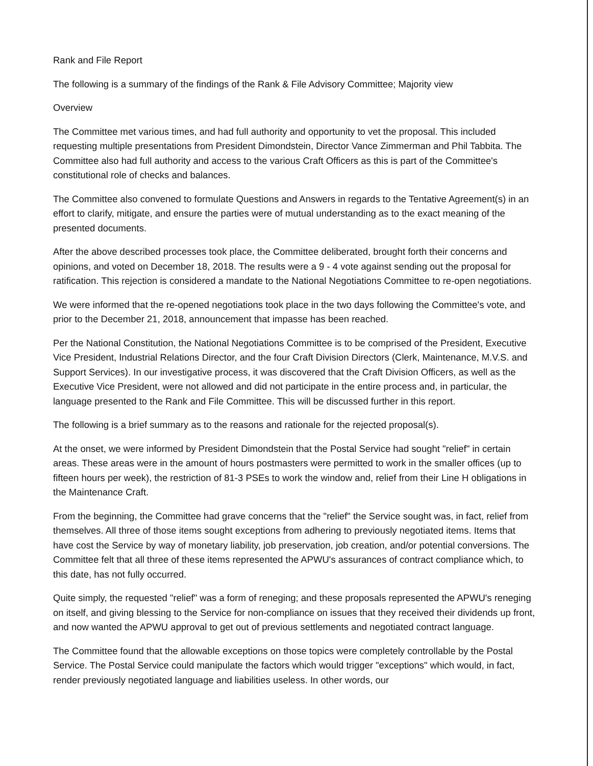Rank and File Report
The following is a summary of the findings of the Rank & File Advisory Committee; Majority view
Overview
The Committee met various times, and had full authority and opportunity to vet the proposal. This included requesting multiple presentations from President Dimondstein, Director Vance Zimmerman and Phil Tabbita. The Committee also had full authority and access to the various Craft Officers as this is part of the Committee's constitutional role of checks and balances.
The Committee also convened to formulate Questions and Answers in regards to the Tentative Agreement(s) in an effort to clarify, mitigate, and ensure the parties were of mutual understanding as to the exact meaning of the presented documents.
After the above described processes took place, the Committee deliberated, brought forth their concerns and opinions, and voted on December 18, 2018. The results were a 9 - 4 vote against sending out the proposal for ratification. This rejection is considered a mandate to the National Negotiations Committee to re-open negotiations.
We were informed that the re-opened negotiations took place in the two days following the Committee's vote, and prior to the December 21, 2018, announcement that impasse has been reached.
Per the National Constitution, the National Negotiations Committee is to be comprised of the President, Executive Vice President, Industrial Relations Director, and the four Craft Division Directors (Clerk, Maintenance, M.V.S. and Support Services). In our investigative process, it was discovered that the Craft Division Officers, as well as the Executive Vice President, were not allowed and did not participate in the entire process and, in particular, the language presented to the Rank and File Committee. This will be discussed further in this report.
The following is a brief summary as to the reasons and rationale for the rejected proposal(s).
At the onset, we were informed by President Dimondstein that the Postal Service had sought "relief" in certain areas. These areas were in the amount of hours postmasters were permitted to work in the smaller offices (up to fifteen hours per week), the restriction of 81-3 PSEs to work the window and, relief from their Line H obligations in the Maintenance Craft.
From the beginning, the Committee had grave concerns that the "relief" the Service sought was, in fact, relief from themselves. All three of those items sought exceptions from adhering to previously negotiated items. Items that have cost the Service by way of monetary liability, job preservation, job creation, and/or potential conversions. The Committee felt that all three of these items represented the APWU's assurances of contract compliance which, to this date, has not fully occurred.
Quite simply, the requested "relief" was a form of reneging; and these proposals represented the APWU's reneging on itself, and giving blessing to the Service for non-compliance on issues that they received their dividends up front, and now wanted the APWU approval to get out of previous settlements and negotiated contract language.
The Committee found that the allowable exceptions on those topics were completely controllable by the Postal Service. The Postal Service could manipulate the factors which would trigger "exceptions" which would, in fact, render previously negotiated language and liabilities useless. In other words, our